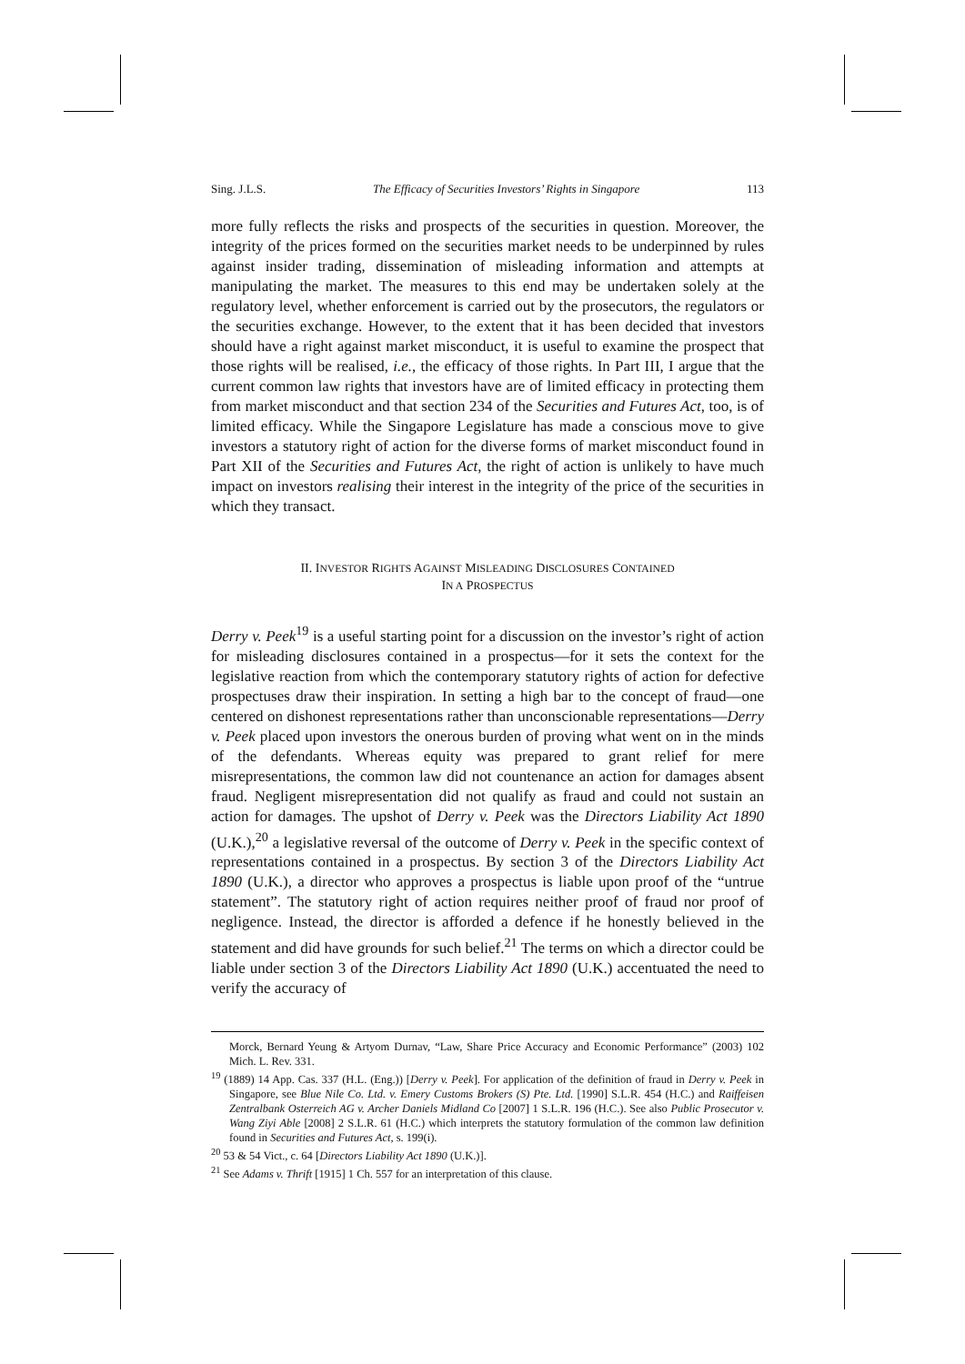Sing. J.L.S. The Efficacy of Securities Investors’ Rights in Singapore 113
more fully reflects the risks and prospects of the securities in question. Moreover, the integrity of the prices formed on the securities market needs to be underpinned by rules against insider trading, dissemination of misleading information and attempts at manipulating the market. The measures to this end may be undertaken solely at the regulatory level, whether enforcement is carried out by the prosecutors, the regulators or the securities exchange. However, to the extent that it has been decided that investors should have a right against market misconduct, it is useful to examine the prospect that those rights will be realised, i.e., the efficacy of those rights. In Part III, I argue that the current common law rights that investors have are of limited efficacy in protecting them from market misconduct and that section 234 of the Securities and Futures Act, too, is of limited efficacy. While the Singapore Legislature has made a conscious move to give investors a statutory right of action for the diverse forms of market misconduct found in Part XII of the Securities and Futures Act, the right of action is unlikely to have much impact on investors realising their interest in the integrity of the price of the securities in which they transact.
II. INVESTOR RIGHTS AGAINST MISLEADING DISCLOSURES CONTAINED
IN A PROSPECTUS
Derry v. Peek<sup>19</sup> is a useful starting point for a discussion on the investor’s right of action for misleading disclosures contained in a prospectus—for it sets the context for the legislative reaction from which the contemporary statutory rights of action for defective prospectuses draw their inspiration. In setting a high bar to the concept of fraud—one centered on dishonest representations rather than unconscionable representations—Derry v. Peek placed upon investors the onerous burden of proving what went on in the minds of the defendants. Whereas equity was prepared to grant relief for mere misrepresentations, the common law did not countenance an action for damages absent fraud. Negligent misrepresentation did not qualify as fraud and could not sustain an action for damages. The upshot of Derry v. Peek was the Directors Liability Act 1890 (U.K.),<sup>20</sup> a legislative reversal of the outcome of Derry v. Peek in the specific context of representations contained in a prospectus. By section 3 of the Directors Liability Act 1890 (U.K.), a director who approves a prospectus is liable upon proof of the “untrue statement”. The statutory right of action requires neither proof of fraud nor proof of negligence. Instead, the director is afforded a defence if he honestly believed in the statement and did have grounds for such belief.<sup>21</sup> The terms on which a director could be liable under section 3 of the Directors Liability Act 1890 (U.K.) accentuated the need to verify the accuracy of
Morck, Bernard Yeung & Artyom Durnav, “Law, Share Price Accuracy and Economic Performance” (2003) 102 Mich. L. Rev. 331.
<sup>19</sup> (1889) 14 App. Cas. 337 (H.L. (Eng.)) [Derry v. Peek]. For application of the definition of fraud in Derry v. Peek in Singapore, see Blue Nile Co. Ltd. v. Emery Customs Brokers (S) Pte. Ltd. [1990] S.L.R. 454 (H.C.) and Raiffeisen Zentralbank Osterreich AG v. Archer Daniels Midland Co [2007] 1 S.L.R. 196 (H.C.). See also Public Prosecutor v. Wang Ziyi Able [2008] 2 S.L.R. 61 (H.C.) which interprets the statutory formulation of the common law definition found in Securities and Futures Act, s. 199(i).
<sup>20</sup> 53 & 54 Vict., c. 64 [Directors Liability Act 1890 (U.K.)].
<sup>21</sup> See Adams v. Thrift [1915] 1 Ch. 557 for an interpretation of this clause.